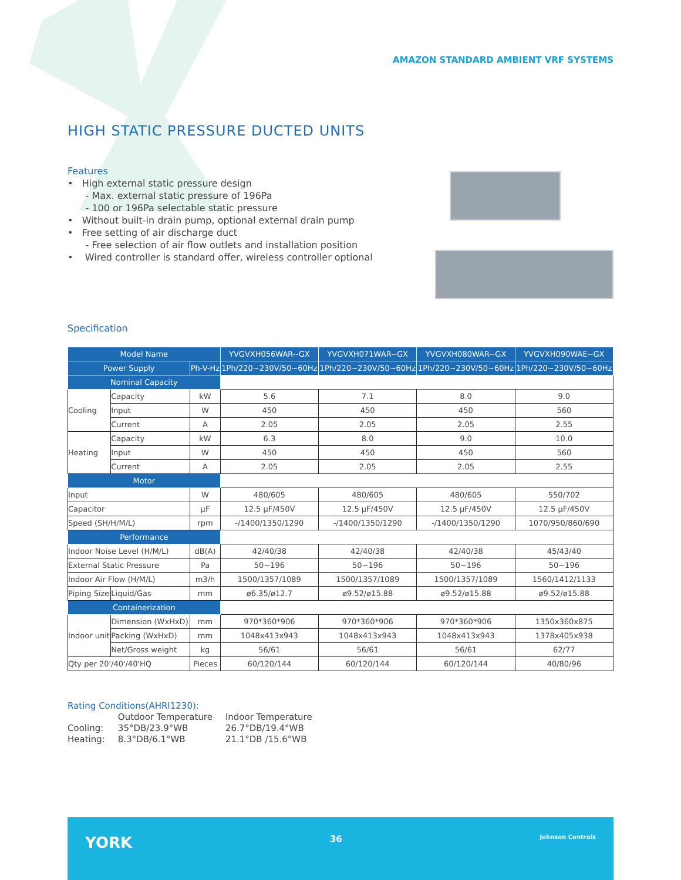AMAZON STANDARD AMBIENT VRF SYSTEMS
HIGH STATIC PRESSURE DUCTED UNITS
Features
• High external static pressure design
- Max. external static pressure of 196Pa
- 100 or 196Pa selectable static pressure
• Without built-in drain pump, optional external drain pump
• Free setting of air discharge duct
- Free selection of air flow outlets and installation position
• Wired controller is standard offer, wireless controller optional
Specification
| Model Name | | | YVGVXH056WAR--GX | YVGVXH071WAR--GX | YVGVXH080WAR--GX | YVGVXH090WAE--GX |
| --- | --- | --- | --- | --- | --- | --- |
| Power Supply | | Ph-V-Hz | 1Ph/220~230V/50~60Hz | 1Ph/220~230V/50~60Hz | 1Ph/220~230V/50~60Hz | 1Ph/220~230V/50~60Hz |
| Nominal Capacity | | | | | | |
| Cooling | Capacity | kW | 5.6 | 7.1 | 8.0 | 9.0 |
| | Input | W | 450 | 450 | 450 | 560 |
| | Current | A | 2.05 | 2.05 | 2.05 | 2.55 |
| Heating | Capacity | kW | 6.3 | 8.0 | 9.0 | 10.0 |
| | Input | W | 450 | 450 | 450 | 560 |
| | Current | A | 2.05 | 2.05 | 2.05 | 2.55 |
| Motor | | | | | | |
| Input | | W | 480/605 | 480/605 | 480/605 | 550/702 |
| Capacitor | | μF | 12.5 μF/450V | 12.5 μF/450V | 12.5 μF/450V | 12.5 μF/450V |
| Speed (SH/H/M/L) | | rpm | -/1400/1350/1290 | -/1400/1350/1290 | -/1400/1350/1290 | 1070/950/860/690 |
| Performance | | | | | | |
| Indoor Noise Level (H/M/L) | | dB(A) | 42/40/38 | 42/40/38 | 42/40/38 | 45/43/40 |
| External Static Pressure | | Pa | 50~196 | 50~196 | 50~196 | 50~196 |
| Indoor Air Flow (H/M/L) | | m3/h | 1500/1357/1089 | 1500/1357/1089 | 1500/1357/1089 | 1560/1412/1133 |
| Piping Size | Liquid/Gas | mm | ø6.35/ø12.7 | ø9.52/ø15.88 | ø9.52/ø15.88 | ø9.52/ø15.88 |
| Containerization | | | | | | |
| Indoor unit | Dimension (WxHxD) | mm | 970*360*906 | 970*360*906 | 970*360*906 | 1350x360x875 |
| | Packing (WxHxD) | mm | 1048x413x943 | 1048x413x943 | 1048x413x943 | 1378x405x938 |
| | Net/Gross weight | kg | 56/61 | 56/61 | 56/61 | 62/77 |
| Qty per 20'/40'/40'HQ | | Pieces | 60/120/144 | 60/120/144 | 60/120/144 | 40/80/96 |
Rating Conditions(AHRI1230):
| | Outdoor Temperature | Indoor Temperature |
| Cooling: | 35°DB/23.9°WB | 26.7°DB/19.4°WB |
| Heating: | 8.3°DB/6.1°WB | 21.1°DB /15.6°WB |
YORK 36 Johnson Controls